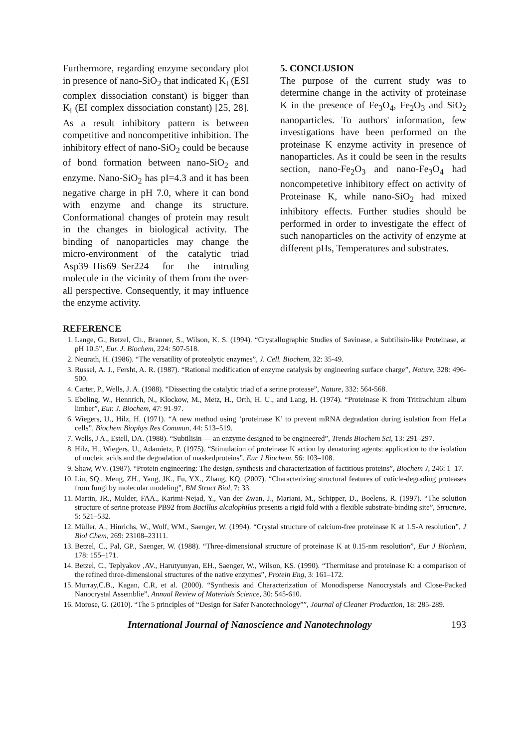Furthermore, regarding enzyme secondary plot in presence of nano-SiO<sub>2</sub> that indicated K<sub>I</sub> (ESI complex dissociation constant) is bigger than K<sub>i</sub> (EI complex dissociation constant) [25, 28]. As a result inhibitory pattern is between competitive and noncompetitive inhibition. The inhibitory effect of nano-SiO<sub>2</sub> could be because of bond formation between nano-SiO<sub>2</sub> and enzyme. Nano-SiO<sub>2</sub> has pI=4.3 and it has been negative charge in pH 7.0, where it can bond with enzyme and change its structure. Conformational changes of protein may result in the changes in biological activity. The binding of nanoparticles may change the micro-environment of the catalytic triad Asp39–His69–Ser224 for the intruding molecule in the vicinity of them from the over-all perspective. Consequently, it may influence the enzyme activity.
5. CONCLUSION
The purpose of the current study was to determine change in the activity of proteinase K in the presence of Fe<sub>3</sub>O<sub>4</sub>, Fe<sub>2</sub>O<sub>3</sub> and SiO<sub>2</sub> nanoparticles. To authors' information, few investigations have been performed on the proteinase K enzyme activity in presence of nanoparticles. As it could be seen in the results section, nano-Fe<sub>2</sub>O<sub>3</sub> and nano-Fe<sub>3</sub>O<sub>4</sub> had noncompetetive inhibitory effect on activity of Proteinase K, while nano-SiO<sub>2</sub> had mixed inhibitory effects. Further studies should be performed in order to investigate the effect of such nanoparticles on the activity of enzyme at different pHs, Temperatures and substrates.
REFERENCE
1. Lange, G., Betzel, Ch., Branner, S., Wilson, K. S. (1994). “Crystallographic Studies of Savinase, a Subtilisin-like Proteinase, at pH 10.5”, Eur. J. Biochem, 224: 507-518.
2. Neurath, H. (1986). “The versatility of proteolytic enzymes”, J. Cell. Biochem, 32: 35-49.
3. Russel, A. J., Fersht, A. R. (1987). “Rational modification of enzyme catalysis by engineering surface charge”, Nature, 328: 496-500.
4. Carter, P., Wells, J. A. (1988). “Dissecting the catalytic triad of a serine protease”, Nature, 332: 564-568.
5. Ebeling, W., Hennrich, N., Klockow, M., Metz, H., Orth, H. U., and Lang, H. (1974). “Proteinase K from Tritirachium album limber”, Eur. J. Biochem, 47: 91-97.
6. Wiegers, U., Hilz, H. (1971). “A new method using ‘proteinase K’ to prevent mRNA degradation during isolation from HeLa cells”, Biochem Biophys Res Commun, 44: 513–519.
7. Wells, J A., Estell, DA. (1988). “Subtilisin — an enzyme designed to be engineered”, Trends Biochem Sci, 13: 291–297.
8. Hilz, H., Wiegers, U., Adamietz, P. (1975). “Stimulation of proteinase K action by denaturing agents: application to the isolation of nucleic acids and the degradation of maskedproteins”, Eur J Biochem, 56: 103–108.
9. Shaw, WV. (1987). “Protein engineering: The design, synthesis and characterization of factitious proteins”, Biochem J, 246: 1–17.
10. Liu, SQ., Meng, ZH., Yang, JK., Fu, YX., Zhang, KQ. (2007). “Characterizing structural features of cuticle-degrading proteases from fungi by molecular modeling”, BM Struct Biol, 7: 33.
11. Martin, JR., Mulder, FAA., Karimi-Nejad, Y., Van der Zwan, J., Mariani, M., Schipper, D., Boelens, R. (1997). “The solution structure of serine protease PB92 from Bacillus alcalophilus presents a rigid fold with a flexible substrate-binding site”, Structure, 5: 521–532.
12. Müller, A., Hinrichs, W., Wolf, WM., Saenger, W. (1994). “Crystal structure of calcium-free proteinase K at 1.5-A resolution”, J Biol Chem, 269: 23108–23111.
13. Betzel, C., Pal, GP., Saenger, W. (1988). “Three-dimensional structure of proteinase K at 0.15-nm resolution”, Eur J Biochem, 178: 155–171.
14. Betzel, C., Teplyakov ,AV., Harutyunyan, EH., Saenger, W., Wilson, KS. (1990). “Thermitase and proteinase K: a comparison of the refined three-dimensional structures of the native enzymes”, Protein Eng, 3: 161–172.
15. Murray,C.B., Kagan, C.R, et al. (2000). “Synthesis and Characterization of Monodisperse Nanocrystals and Close-Packed Nanocrystal Assemblie”, Annual Review of Materials Science, 30: 545-610.
16. Morose, G. (2010). “The 5 principles of “Design for Safer Nanotechnology””, Journal of Cleaner Production, 18: 285-289.
International Journal of Nanoscience and Nanotechnology 193